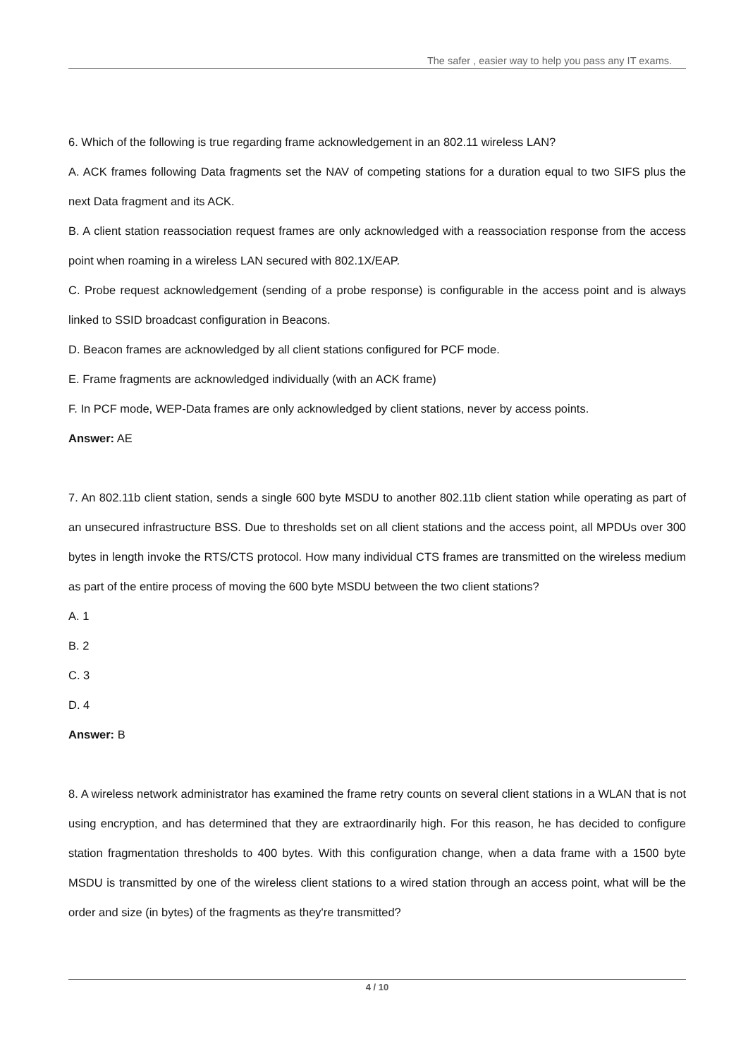The safer , easier way to help you pass any IT exams.
6. Which of the following is true regarding frame acknowledgement in an 802.11 wireless LAN?
A. ACK frames following Data fragments set the NAV of competing stations for a duration equal to two SIFS plus the next Data fragment and its ACK.
B. A client station reassociation request frames are only acknowledged with a reassociation response from the access point when roaming in a wireless LAN secured with 802.1X/EAP.
C. Probe request acknowledgement (sending of a probe response) is configurable in the access point and is always linked to SSID broadcast configuration in Beacons.
D. Beacon frames are acknowledged by all client stations configured for PCF mode.
E. Frame fragments are acknowledged individually (with an ACK frame)
F. In PCF mode, WEP-Data frames are only acknowledged by client stations, never by access points.
Answer: AE
7. An 802.11b client station, sends a single 600 byte MSDU to another 802.11b client station while operating as part of an unsecured infrastructure BSS. Due to thresholds set on all client stations and the access point, all MPDUs over 300 bytes in length invoke the RTS/CTS protocol. How many individual CTS frames are transmitted on the wireless medium as part of the entire process of moving the 600 byte MSDU between the two client stations?
A. 1
B. 2
C. 3
D. 4
Answer: B
8. A wireless network administrator has examined the frame retry counts on several client stations in a WLAN that is not using encryption, and has determined that they are extraordinarily high. For this reason, he has decided to configure station fragmentation thresholds to 400 bytes. With this configuration change, when a data frame with a 1500 byte MSDU is transmitted by one of the wireless client stations to a wired station through an access point, what will be the order and size (in bytes) of the fragments as they're transmitted?
4 / 10